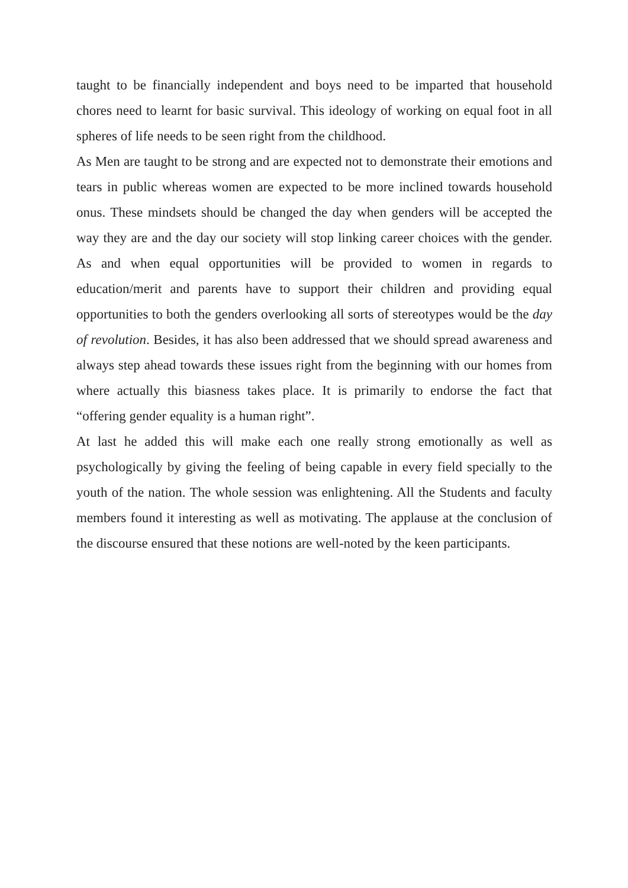taught to be financially independent and boys need to be imparted that household chores need to learnt for basic survival. This ideology of working on equal foot in all spheres of life needs to be seen right from the childhood.
As Men are taught to be strong and are expected not to demonstrate their emotions and tears in public whereas women are expected to be more inclined towards household onus. These mindsets should be changed the day when genders will be accepted the way they are and the day our society will stop linking career choices with the gender. As and when equal opportunities will be provided to women in regards to education/merit and parents have to support their children and providing equal opportunities to both the genders overlooking all sorts of stereotypes would be the day of revolution. Besides, it has also been addressed that we should spread awareness and always step ahead towards these issues right from the beginning with our homes from where actually this biasness takes place. It is primarily to endorse the fact that “offering gender equality is a human right”.
At last he added this will make each one really strong emotionally as well as psychologically by giving the feeling of being capable in every field specially to the youth of the nation. The whole session was enlightening. All the Students and faculty members found it interesting as well as motivating. The applause at the conclusion of the discourse ensured that these notions are well-noted by the keen participants.